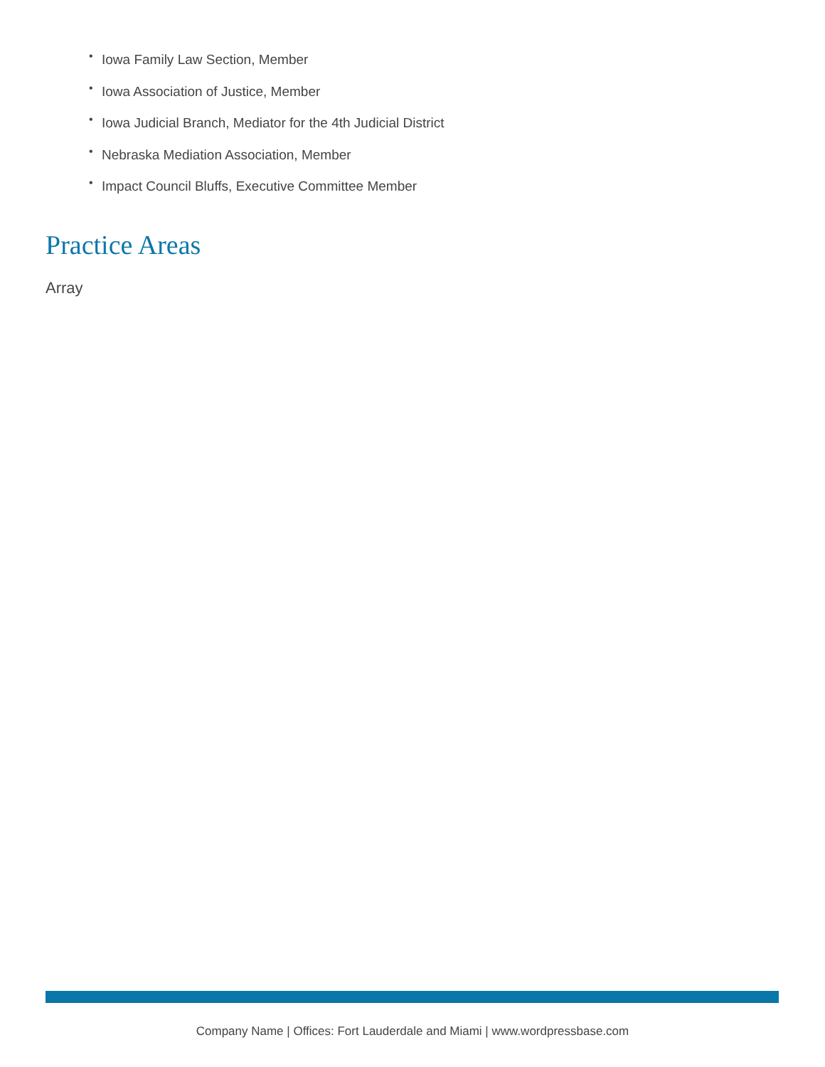• Iowa Family Law Section, Member
• Iowa Association of Justice, Member
• Iowa Judicial Branch, Mediator for the 4th Judicial District
• Nebraska Mediation Association, Member
• Impact Council Bluffs, Executive Committee Member
Practice Areas
Array
Company Name | Offices: Fort Lauderdale and Miami | www.wordpressbase.com